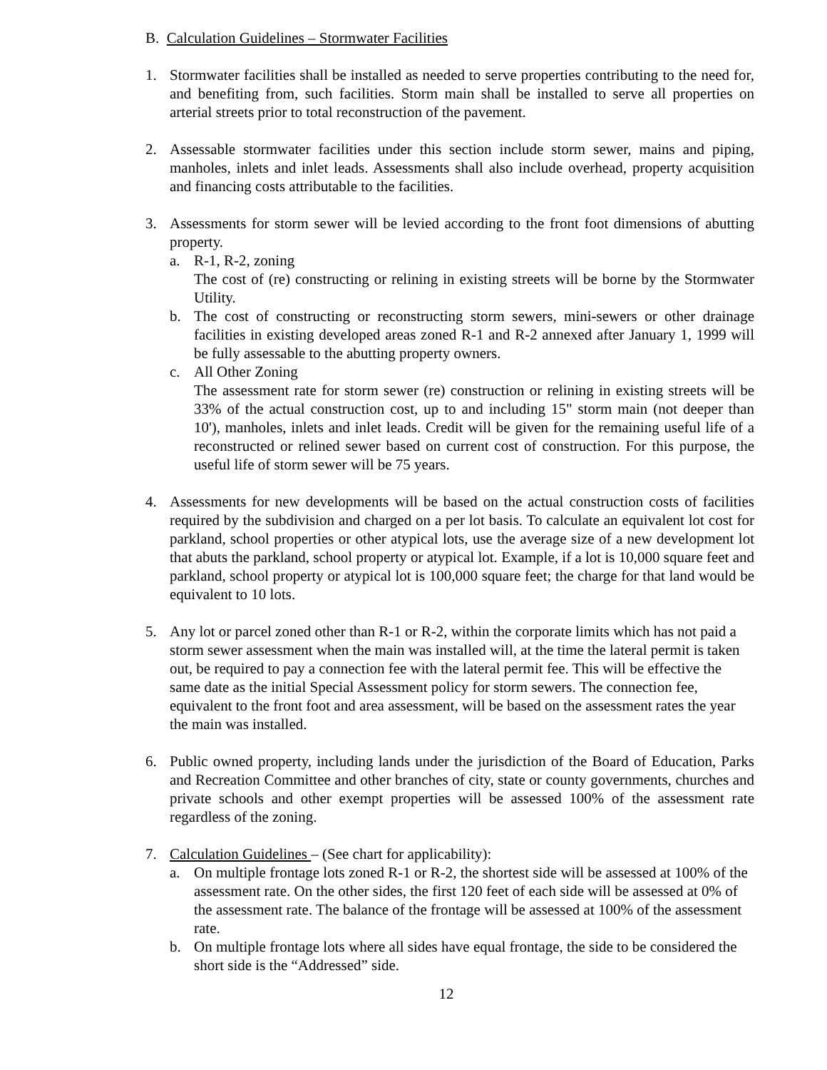B. Calculation Guidelines – Stormwater Facilities
1. Stormwater facilities shall be installed as needed to serve properties contributing to the need for, and benefiting from, such facilities. Storm main shall be installed to serve all properties on arterial streets prior to total reconstruction of the pavement.
2. Assessable stormwater facilities under this section include storm sewer, mains and piping, manholes, inlets and inlet leads. Assessments shall also include overhead, property acquisition and financing costs attributable to the facilities.
3. Assessments for storm sewer will be levied according to the front foot dimensions of abutting property.
a. R-1, R-2, zoning
The cost of (re) constructing or relining in existing streets will be borne by the Stormwater Utility.
b. The cost of constructing or reconstructing storm sewers, mini-sewers or other drainage facilities in existing developed areas zoned R-1 and R-2 annexed after January 1, 1999 will be fully assessable to the abutting property owners.
c. All Other Zoning
The assessment rate for storm sewer (re) construction or relining in existing streets will be 33% of the actual construction cost, up to and including 15" storm main (not deeper than 10'), manholes, inlets and inlet leads. Credit will be given for the remaining useful life of a reconstructed or relined sewer based on current cost of construction. For this purpose, the useful life of storm sewer will be 75 years.
4. Assessments for new developments will be based on the actual construction costs of facilities required by the subdivision and charged on a per lot basis. To calculate an equivalent lot cost for parkland, school properties or other atypical lots, use the average size of a new development lot that abuts the parkland, school property or atypical lot. Example, if a lot is 10,000 square feet and parkland, school property or atypical lot is 100,000 square feet; the charge for that land would be equivalent to 10 lots.
5. Any lot or parcel zoned other than R-1 or R-2, within the corporate limits which has not paid a storm sewer assessment when the main was installed will, at the time the lateral permit is taken out, be required to pay a connection fee with the lateral permit fee. This will be effective the same date as the initial Special Assessment policy for storm sewers. The connection fee, equivalent to the front foot and area assessment, will be based on the assessment rates the year the main was installed.
6. Public owned property, including lands under the jurisdiction of the Board of Education, Parks and Recreation Committee and other branches of city, state or county governments, churches and private schools and other exempt properties will be assessed 100% of the assessment rate regardless of the zoning.
7. Calculation Guidelines – (See chart for applicability):
a. On multiple frontage lots zoned R-1 or R-2, the shortest side will be assessed at 100% of the assessment rate. On the other sides, the first 120 feet of each side will be assessed at 0% of the assessment rate. The balance of the frontage will be assessed at 100% of the assessment rate.
b. On multiple frontage lots where all sides have equal frontage, the side to be considered the short side is the “Addressed” side.
12